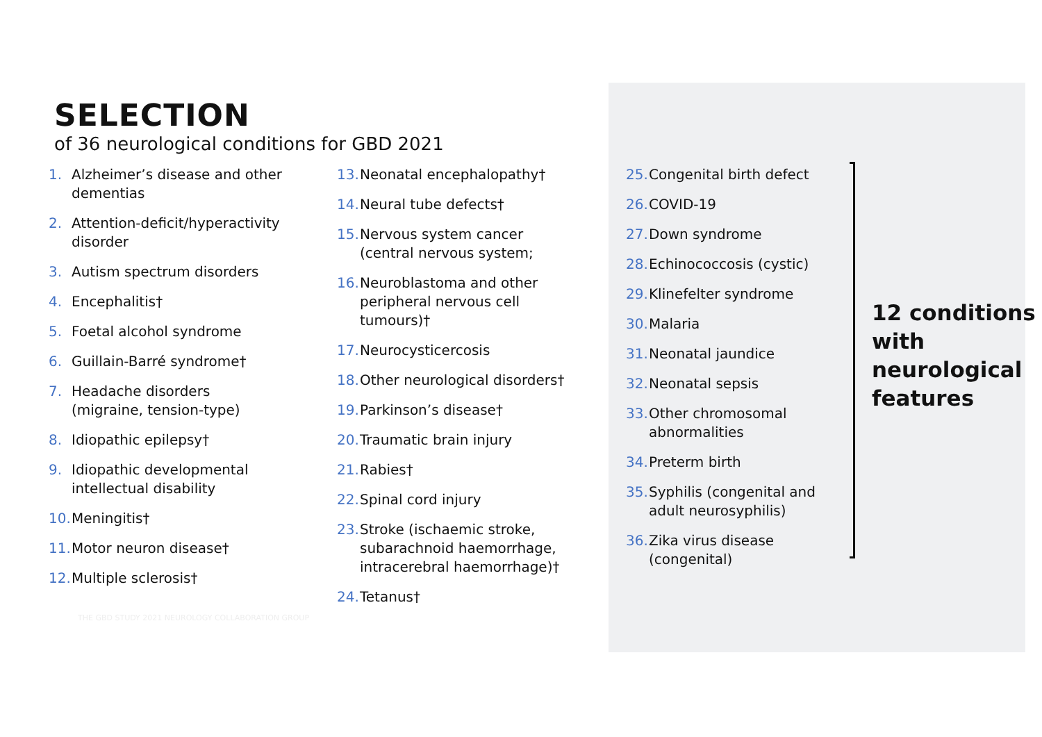SELECTION
of 36 neurological conditions for GBD 2021
1. Alzheimer’s disease and other dementias
2. Attention-deficit/hyperactivity disorder
3. Autism spectrum disorders
4. Encephalitis†
5. Foetal alcohol syndrome
6. Guillain-Barré syndrome†
7. Headache disorders (migraine, tension-type)
8. Idiopathic epilepsy†
9. Idiopathic developmental intellectual disability
10. Meningitis†
11. Motor neuron disease†
12. Multiple sclerosis†
13. Neonatal encephalopathy†
14. Neural tube defects†
15. Nervous system cancer (central nervous system;
16. Neuroblastoma and other peripheral nervous cell tumours)†
17. Neurocysticercosis
18. Other neurological disorders†
19. Parkinson’s disease†
20. Traumatic brain injury
21. Rabies†
22. Spinal cord injury
23. Stroke (ischaemic stroke, subarachnoid haemorrhage, intracerebral haemorrhage)†
24. Tetanus†
25. Congenital birth defect
26. COVID-19
27. Down syndrome
28. Echinococcosis (cystic)
29. Klinefelter syndrome
30. Malaria
31. Neonatal jaundice
32. Neonatal sepsis
33. Other chromosomal abnormalities
34. Preterm birth
35. Syphilis (congenital and adult neurosyphilis)
36. Zika virus disease (congenital)
12 conditions
with
neurological
features
THE GBD STUDY 2021 NEUROLOGY COLLABORATION GROUP